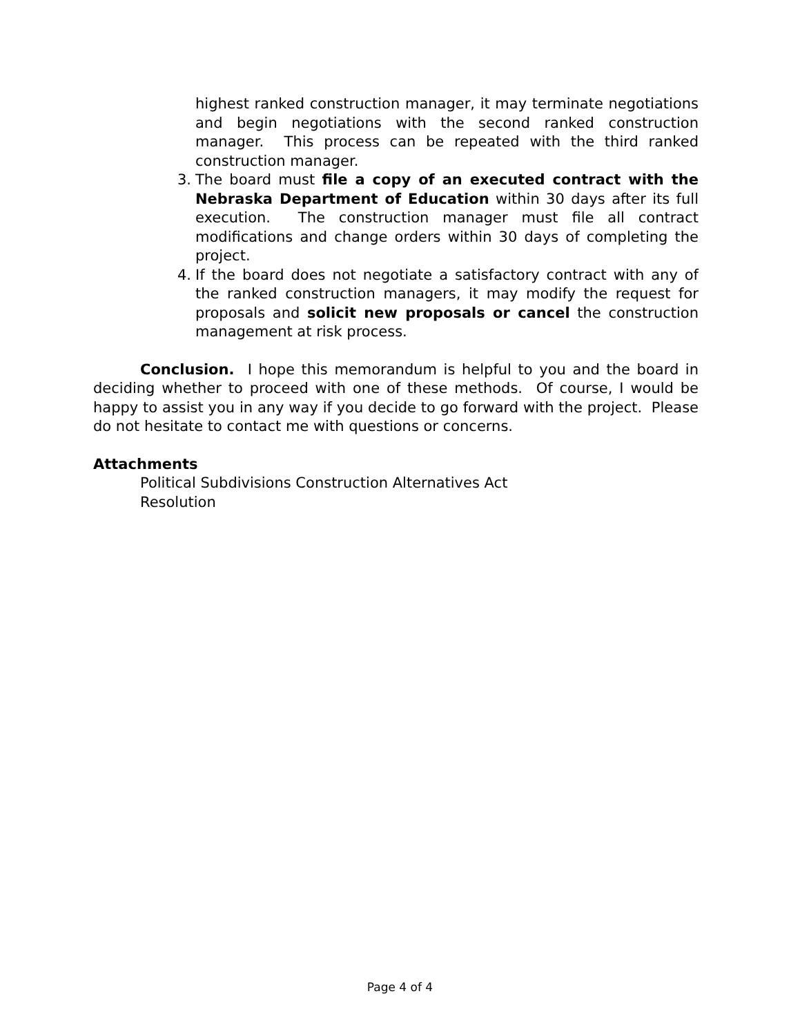highest ranked construction manager, it may terminate negotiations and begin negotiations with the second ranked construction manager. This process can be repeated with the third ranked construction manager.
3. The board must file a copy of an executed contract with the Nebraska Department of Education within 30 days after its full execution. The construction manager must file all contract modifications and change orders within 30 days of completing the project.
4. If the board does not negotiate a satisfactory contract with any of the ranked construction managers, it may modify the request for proposals and solicit new proposals or cancel the construction management at risk process.
Conclusion. I hope this memorandum is helpful to you and the board in deciding whether to proceed with one of these methods. Of course, I would be happy to assist you in any way if you decide to go forward with the project. Please do not hesitate to contact me with questions or concerns.
Attachments
Political Subdivisions Construction Alternatives Act
Resolution
Page 4 of 4